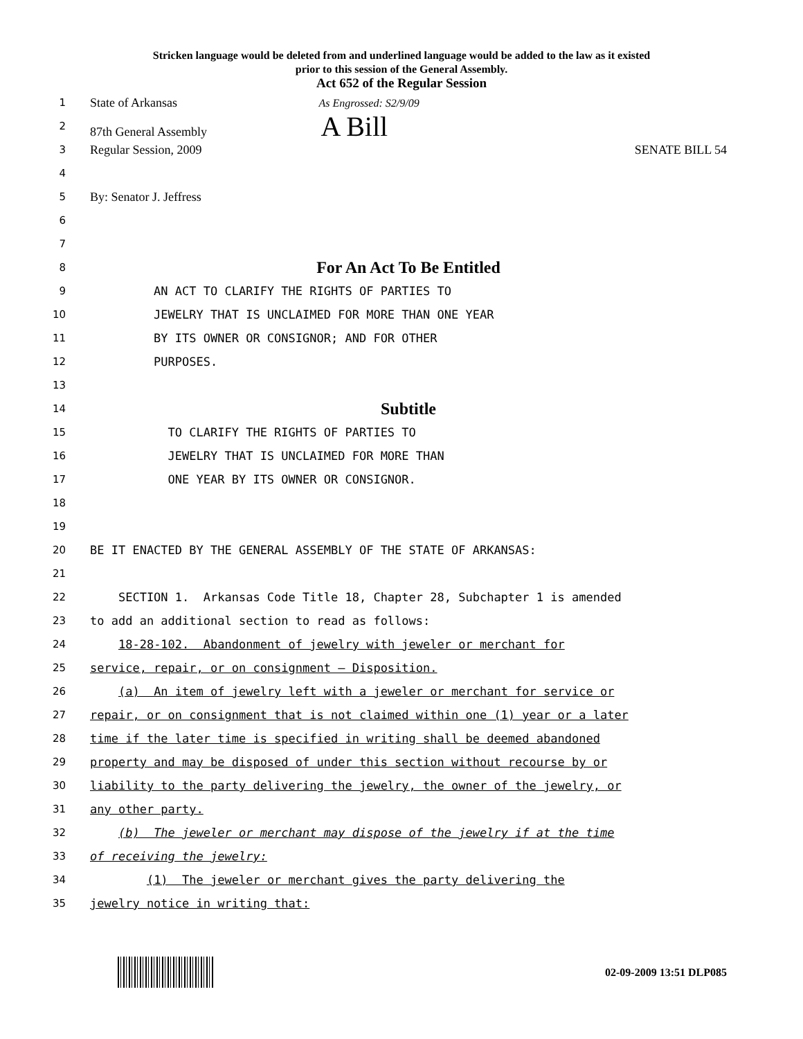Stricken language would be deleted from and underlined language would be added to the law as it existed
prior to this session of the General Assembly.
Act 652 of the Regular Session
1
State of Arkansas As Engrossed: S2/9/09
2
87th General Assembly A Bill
3
Regular Session, 2009 SENATE BILL 54
4
5
By: Senator J. Jeffress
6
7
8
For An Act To Be Entitled
9
AN ACT TO CLARIFY THE RIGHTS OF PARTIES TO
10
JEWELRY THAT IS UNCLAIMED FOR MORE THAN ONE YEAR
11
BY ITS OWNER OR CONSIGNOR; AND FOR OTHER
12
PURPOSES.
13
14
Subtitle
15
TO CLARIFY THE RIGHTS OF PARTIES TO
16
JEWELRY THAT IS UNCLAIMED FOR MORE THAN
17
ONE YEAR BY ITS OWNER OR CONSIGNOR.
18
19
20
BE IT ENACTED BY THE GENERAL ASSEMBLY OF THE STATE OF ARKANSAS:
21
22
SECTION 1. Arkansas Code Title 18, Chapter 28, Subchapter 1 is amended
23
to add an additional section to read as follows:
24
18-28-102. Abandonment of jewelry with jeweler or merchant for
25
service, repair, or on consignment — Disposition.
26
(a) An item of jewelry left with a jeweler or merchant for service or
27
repair, or on consignment that is not claimed within one (1) year or a later
28
time if the later time is specified in writing shall be deemed abandoned
29
property and may be disposed of under this section without recourse by or
30
liability to the party delivering the jewelry, the owner of the jewelry, or
31
any other party.
32
(b) The jeweler or merchant may dispose of the jewelry if at the time
33
of receiving the jewelry:
34
(1) The jeweler or merchant gives the party delivering the
35
jewelry notice in writing that:
02-09-2009 13:51 DLP085